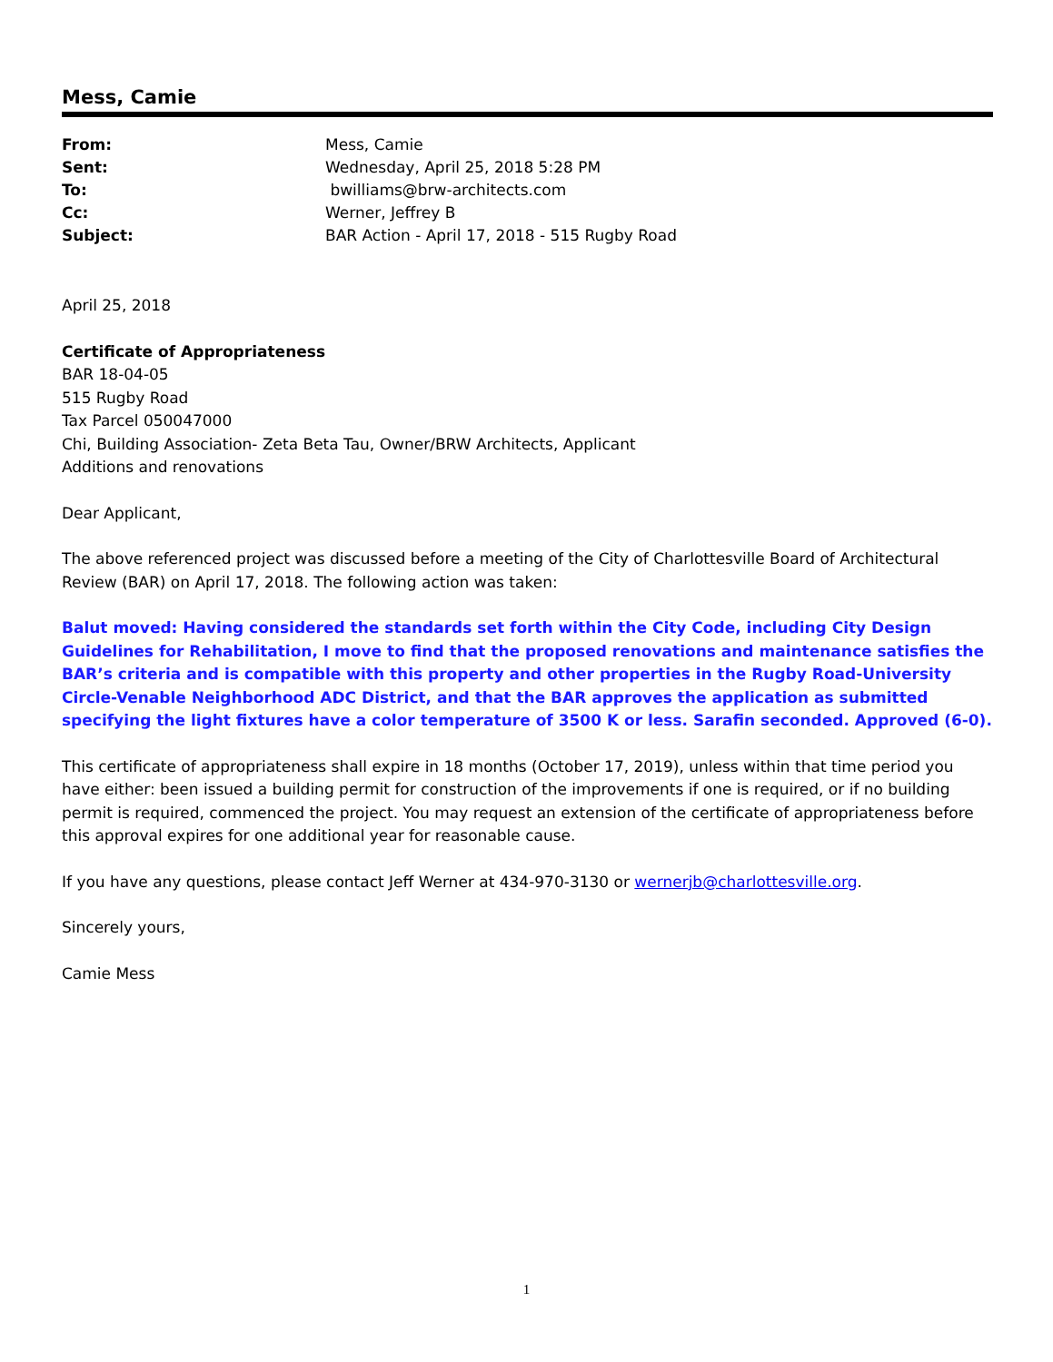Mess, Camie
| From: | Mess, Camie |
| Sent: | Wednesday, April 25, 2018 5:28 PM |
| To: | bwilliams@brw-architects.com |
| Cc: | Werner, Jeffrey B |
| Subject: | BAR Action - April 17, 2018 - 515 Rugby Road |
April 25, 2018
Certificate of Appropriateness
BAR 18-04-05
515 Rugby Road
Tax Parcel 050047000
Chi, Building Association- Zeta Beta Tau, Owner/BRW Architects, Applicant
Additions and renovations
Dear Applicant,
The above referenced project was discussed before a meeting of the City of Charlottesville Board of Architectural Review (BAR) on April 17, 2018. The following action was taken:
Balut moved: Having considered the standards set forth within the City Code, including City Design Guidelines for Rehabilitation, I move to find that the proposed renovations and maintenance satisfies the BAR’s criteria and is compatible with this property and other properties in the Rugby Road-University Circle-Venable Neighborhood ADC District, and that the BAR approves the application as submitted specifying the light fixtures have a color temperature of 3500 K or less. Sarafin seconded. Approved (6-0).
This certificate of appropriateness shall expire in 18 months (October 17, 2019), unless within that time period you have either: been issued a building permit for construction of the improvements if one is required, or if no building permit is required, commenced the project. You may request an extension of the certificate of appropriateness before this approval expires for one additional year for reasonable cause.
If you have any questions, please contact Jeff Werner at 434-970-3130 or wernerjb@charlottesville.org.
Sincerely yours,
Camie Mess
1